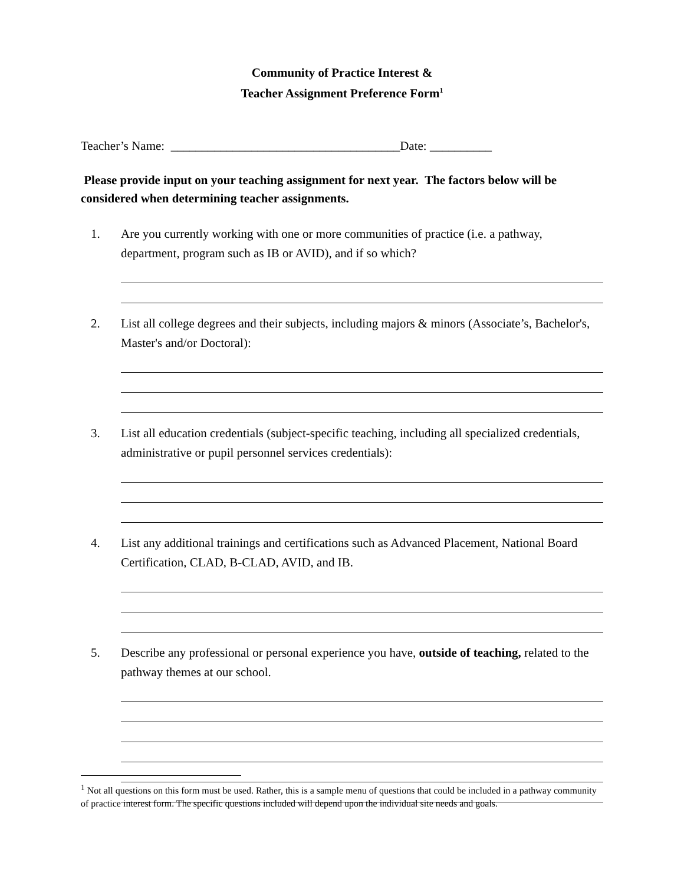Community of Practice Interest &
Teacher Assignment Preference Form<sup>1</sup>
Teacher’s Name: _____________________________________Date: __________
Please provide input on your teaching assignment for next year. The factors below will be considered when determining teacher assignments.
1. Are you currently working with one or more communities of practice (i.e. a pathway, department, program such as IB or AVID), and if so which?
2. List all college degrees and their subjects, including majors & minors (Associate’s, Bachelor's, Master's and/or Doctoral):
3. List all education credentials (subject-specific teaching, including all specialized credentials, administrative or pupil personnel services credentials):
4. List any additional trainings and certifications such as Advanced Placement, National Board Certification, CLAD, B-CLAD, AVID, and IB.
5. Describe any professional or personal experience you have, outside of teaching, related to the pathway themes at our school.
<sup>1</sup> Not all questions on this form must be used. Rather, this is a sample menu of questions that could be included in a pathway community of practice interest form. The specific questions included will depend upon the individual site needs and goals.